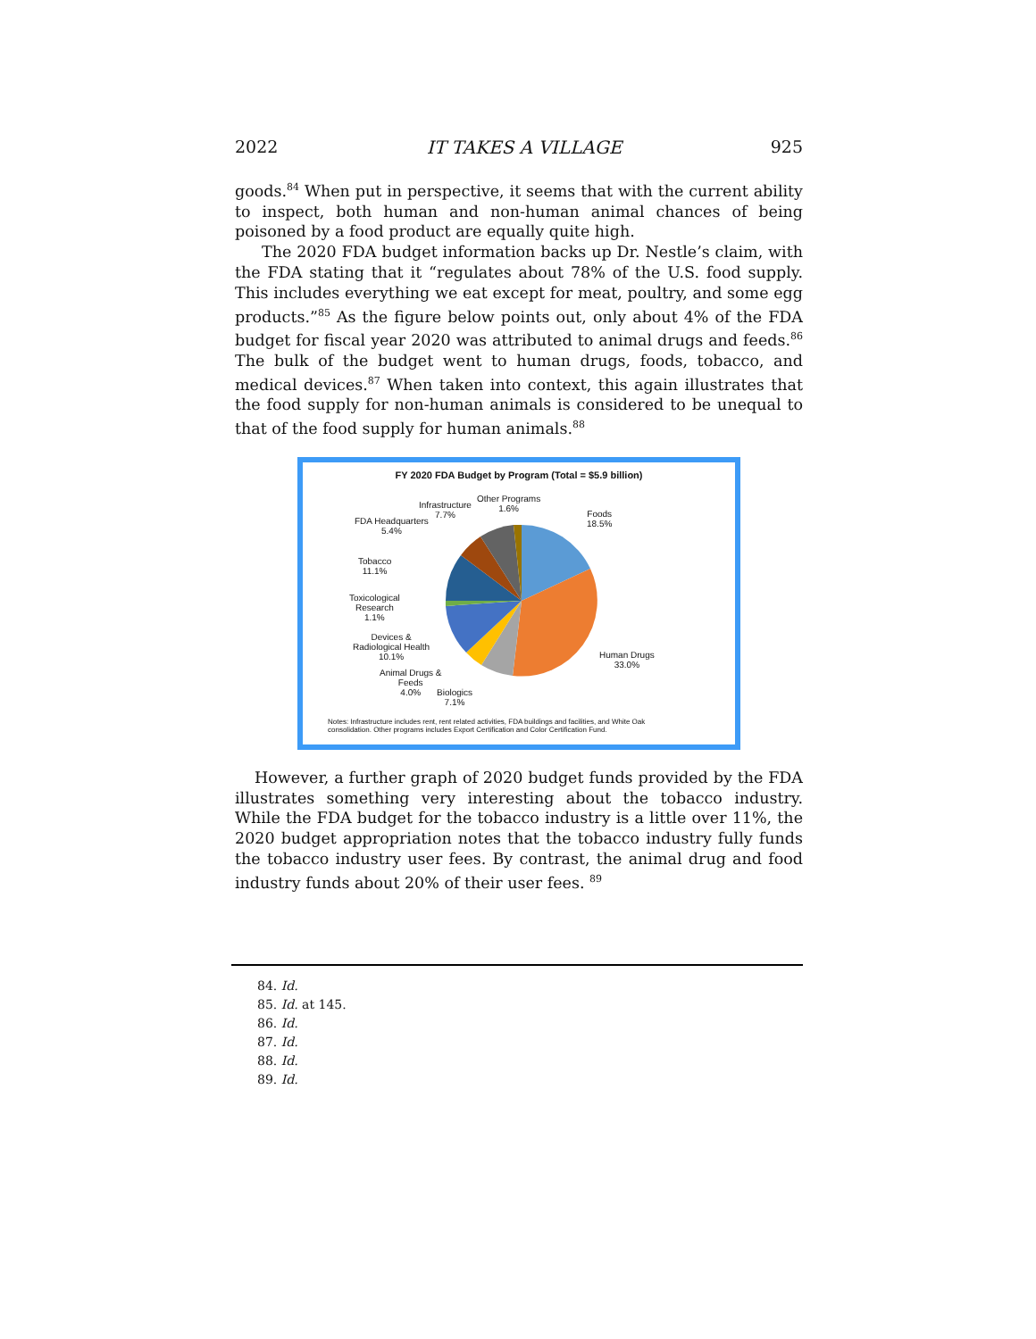2022 IT TAKES A VILLAGE 925
goods.<sup>84</sup> When put in perspective, it seems that with the current ability to inspect, both human and non-human animal chances of being poisoned by a food product are equally quite high.
The 2020 FDA budget information backs up Dr. Nestle’s claim, with the FDA stating that it “regulates about 78% of the U.S. food supply. This includes everything we eat except for meat, poultry, and some egg products.”<sup>85</sup> As the figure below points out, only about 4% of the FDA budget for fiscal year 2020 was attributed to animal drugs and feeds.<sup>86</sup> The bulk of the budget went to human drugs, foods, tobacco, and medical devices.<sup>87</sup> When taken into context, this again illustrates that the food supply for non-human animals is considered to be unequal to that of the food supply for human animals.<sup>88</sup>
FY 2020 FDA Budget by Program (Total = $5.9 billion)
Infrastructure
7.7%
Other Programs
1.6%
Foods
18.5%
FDA Headquarters
5.4%
Tobacco
11.1%
Toxicological
Research
1.1%
Devices &
Radiological Health
10.1%
Human Drugs
33.0%
Animal Drugs &
Feeds
4.0%
Biologics
7.1%
Notes: Infrastructure includes rent, rent related activities, FDA buildings and facilities, and White Oak
consolidation. Other programs includes Export Certification and Color Certification Fund.
However, a further graph of 2020 budget funds provided by the FDA illustrates something very interesting about the tobacco industry. While the FDA budget for the tobacco industry is a little over 11%, the 2020 budget appropriation notes that the tobacco industry fully funds the tobacco industry user fees. By contrast, the animal drug and food industry funds about 20% of their user fees. <sup>89</sup>
84. Id.
85. Id. at 145.
86. Id.
87. Id.
88. Id.
89. Id.